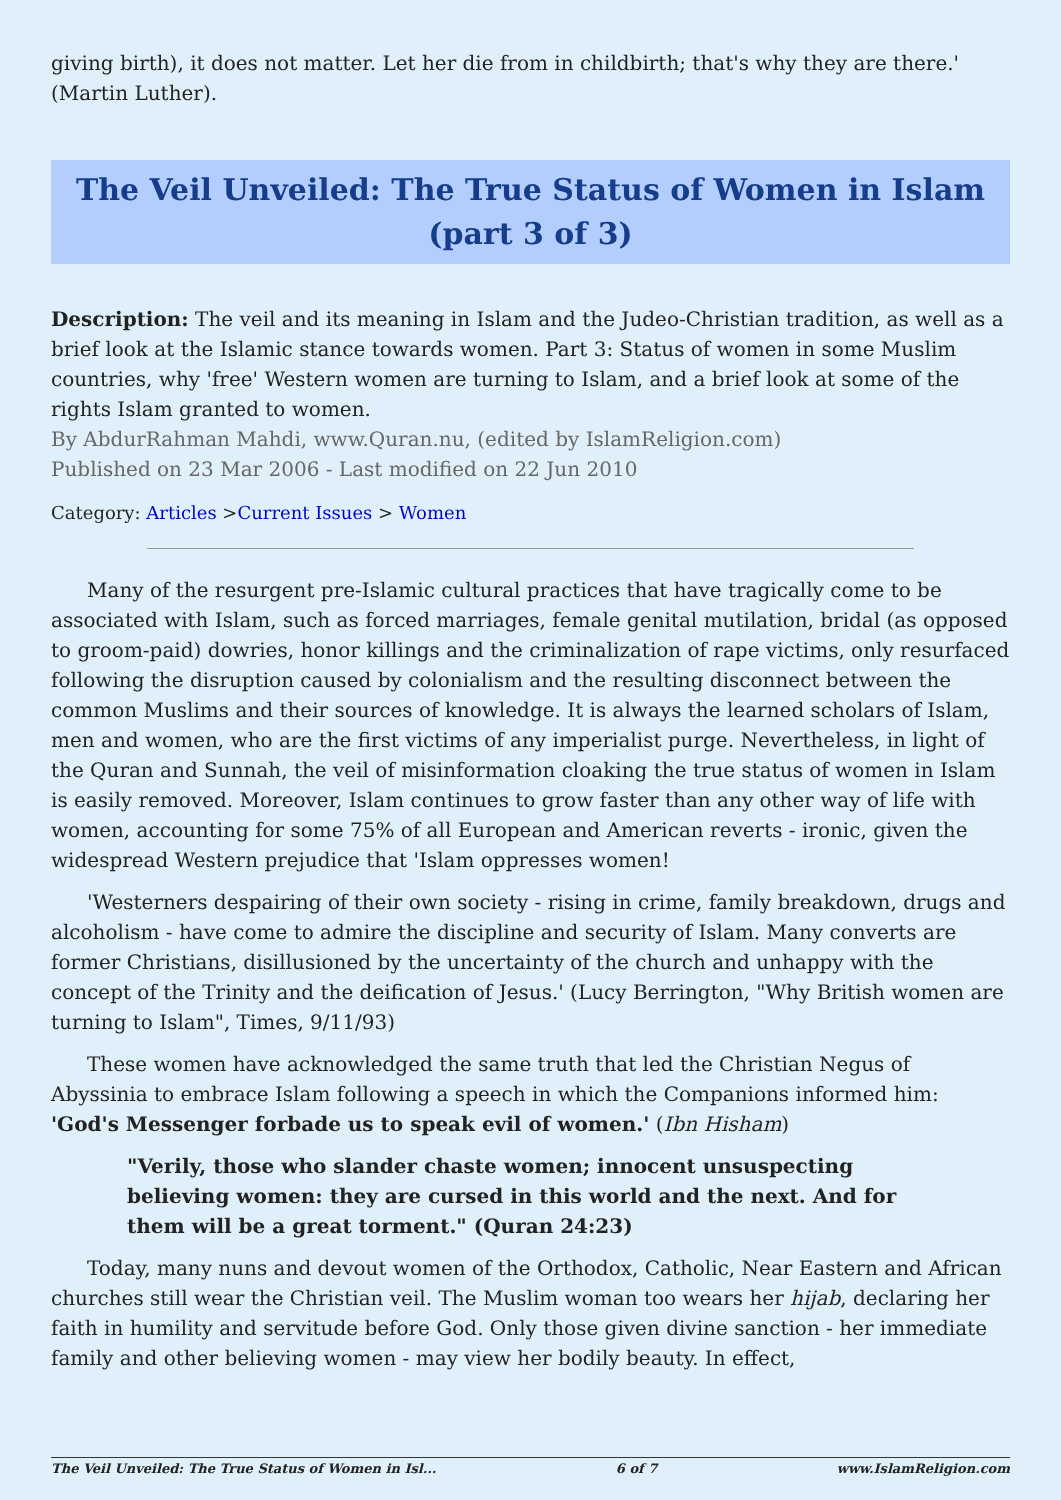giving birth), it does not matter. Let her die from in childbirth; that's why they are there.' (Martin Luther).
The Veil Unveiled: The True Status of Women in Islam (part 3 of 3)
Description: The veil and its meaning in Islam and the Judeo-Christian tradition, as well as a brief look at the Islamic stance towards women. Part 3: Status of women in some Muslim countries, why 'free' Western women are turning to Islam, and a brief look at some of the rights Islam granted to women.
By AbdurRahman Mahdi, www.Quran.nu, (edited by IslamReligion.com)
Published on 23 Mar 2006 - Last modified on 22 Jun 2010
Category: Articles >Current Issues > Women
Many of the resurgent pre-Islamic cultural practices that have tragically come to be associated with Islam, such as forced marriages, female genital mutilation, bridal (as opposed to groom-paid) dowries, honor killings and the criminalization of rape victims, only resurfaced following the disruption caused by colonialism and the resulting disconnect between the common Muslims and their sources of knowledge. It is always the learned scholars of Islam, men and women, who are the first victims of any imperialist purge. Nevertheless, in light of the Quran and Sunnah, the veil of misinformation cloaking the true status of women in Islam is easily removed. Moreover, Islam continues to grow faster than any other way of life with women, accounting for some 75% of all European and American reverts - ironic, given the widespread Western prejudice that 'Islam oppresses women!
'Westerners despairing of their own society - rising in crime, family breakdown, drugs and alcoholism - have come to admire the discipline and security of Islam. Many converts are former Christians, disillusioned by the uncertainty of the church and unhappy with the concept of the Trinity and the deification of Jesus.' (Lucy Berrington, "Why British women are turning to Islam", Times, 9/11/93)
These women have acknowledged the same truth that led the Christian Negus of Abyssinia to embrace Islam following a speech in which the Companions informed him: 'God's Messenger forbade us to speak evil of women.' (Ibn Hisham)
"Verily, those who slander chaste women; innocent unsuspecting believing women: they are cursed in this world and the next. And for them will be a great torment." (Quran 24:23)
Today, many nuns and devout women of the Orthodox, Catholic, Near Eastern and African churches still wear the Christian veil. The Muslim woman too wears her hijab, declaring her faith in humility and servitude before God. Only those given divine sanction - her immediate family and other believing women - may view her bodily beauty. In effect,
The Veil Unveiled: The True Status of Women in Isl... 6 of 7 www.IslamReligion.com